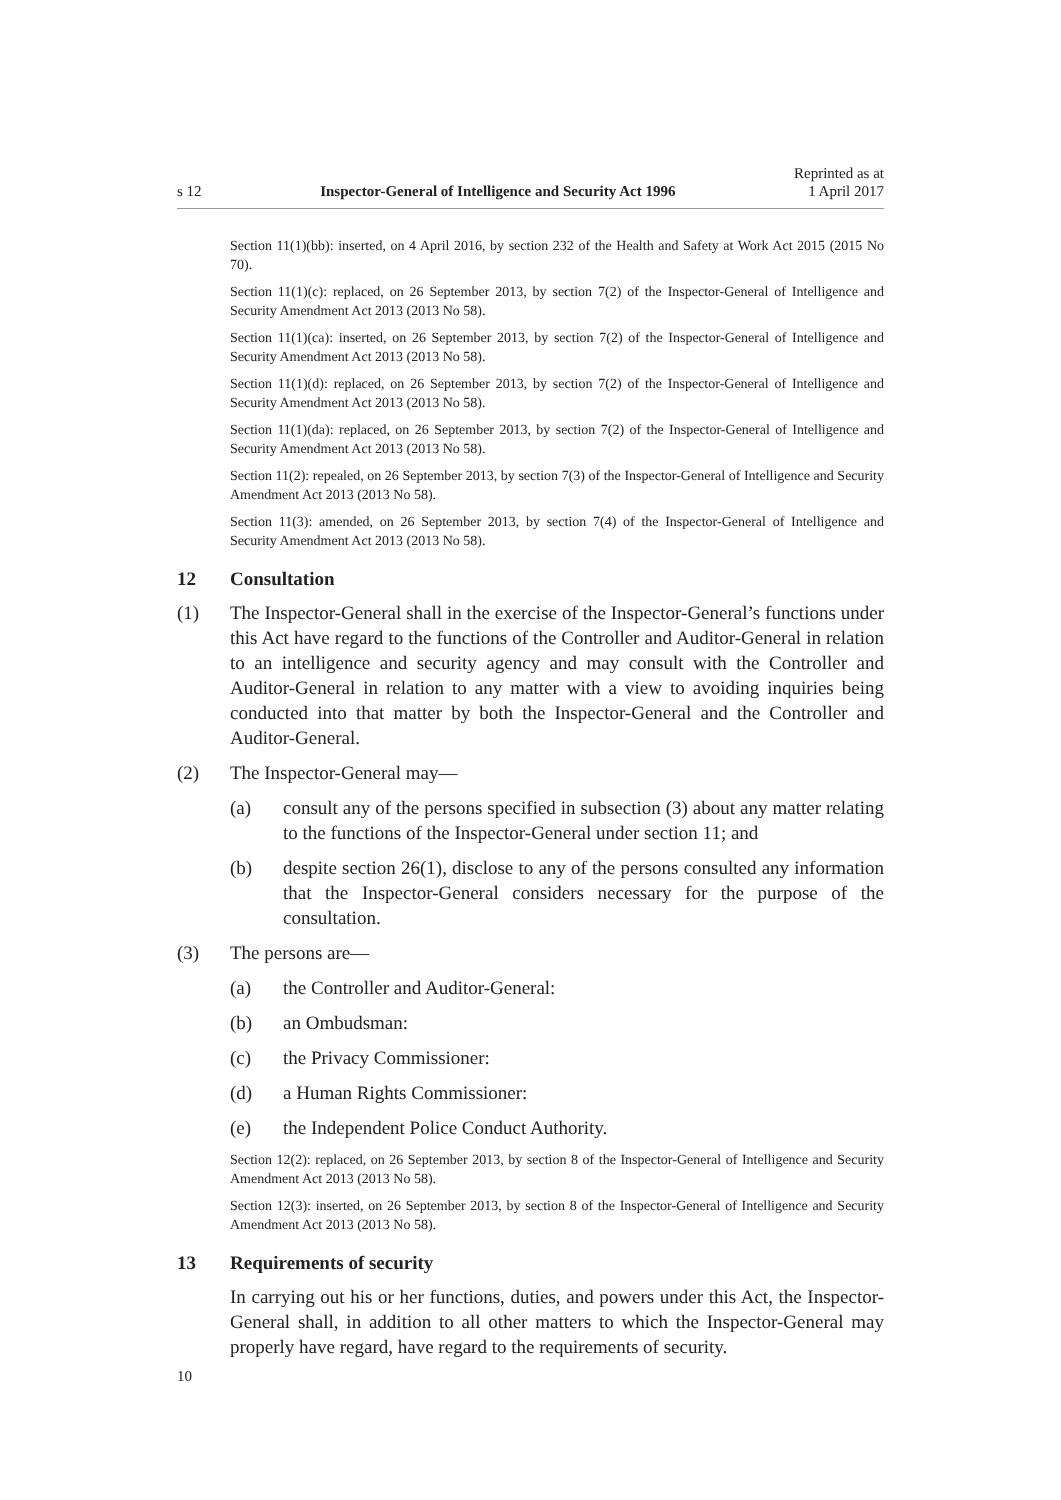s 12
Inspector-General of Intelligence and Security Act 1996
Reprinted as at
1 April 2017
Section 11(1)(bb): inserted, on 4 April 2016, by section 232 of the Health and Safety at Work Act 2015 (2015 No 70).
Section 11(1)(c): replaced, on 26 September 2013, by section 7(2) of the Inspector-General of Intelligence and Security Amendment Act 2013 (2013 No 58).
Section 11(1)(ca): inserted, on 26 September 2013, by section 7(2) of the Inspector-General of Intelligence and Security Amendment Act 2013 (2013 No 58).
Section 11(1)(d): replaced, on 26 September 2013, by section 7(2) of the Inspector-General of Intelligence and Security Amendment Act 2013 (2013 No 58).
Section 11(1)(da): replaced, on 26 September 2013, by section 7(2) of the Inspector-General of Intelligence and Security Amendment Act 2013 (2013 No 58).
Section 11(2): repealed, on 26 September 2013, by section 7(3) of the Inspector-General of Intelligence and Security Amendment Act 2013 (2013 No 58).
Section 11(3): amended, on 26 September 2013, by section 7(4) of the Inspector-General of Intelligence and Security Amendment Act 2013 (2013 No 58).
12 Consultation
(1) The Inspector-General shall in the exercise of the Inspector-General’s functions under this Act have regard to the functions of the Controller and Auditor-General in relation to an intelligence and security agency and may consult with the Controller and Auditor-General in relation to any matter with a view to avoiding inquiries being conducted into that matter by both the Inspector-General and the Controller and Auditor-General.
(2) The Inspector-General may—
(a) consult any of the persons specified in subsection (3) about any matter relating to the functions of the Inspector-General under section 11; and
(b) despite section 26(1), disclose to any of the persons consulted any information that the Inspector-General considers necessary for the purpose of the consultation.
(3) The persons are—
(a) the Controller and Auditor-General:
(b) an Ombudsman:
(c) the Privacy Commissioner:
(d) a Human Rights Commissioner:
(e) the Independent Police Conduct Authority.
Section 12(2): replaced, on 26 September 2013, by section 8 of the Inspector-General of Intelligence and Security Amendment Act 2013 (2013 No 58).
Section 12(3): inserted, on 26 September 2013, by section 8 of the Inspector-General of Intelligence and Security Amendment Act 2013 (2013 No 58).
13 Requirements of security
In carrying out his or her functions, duties, and powers under this Act, the Inspector-General shall, in addition to all other matters to which the Inspector-General may properly have regard, have regard to the requirements of security.
10